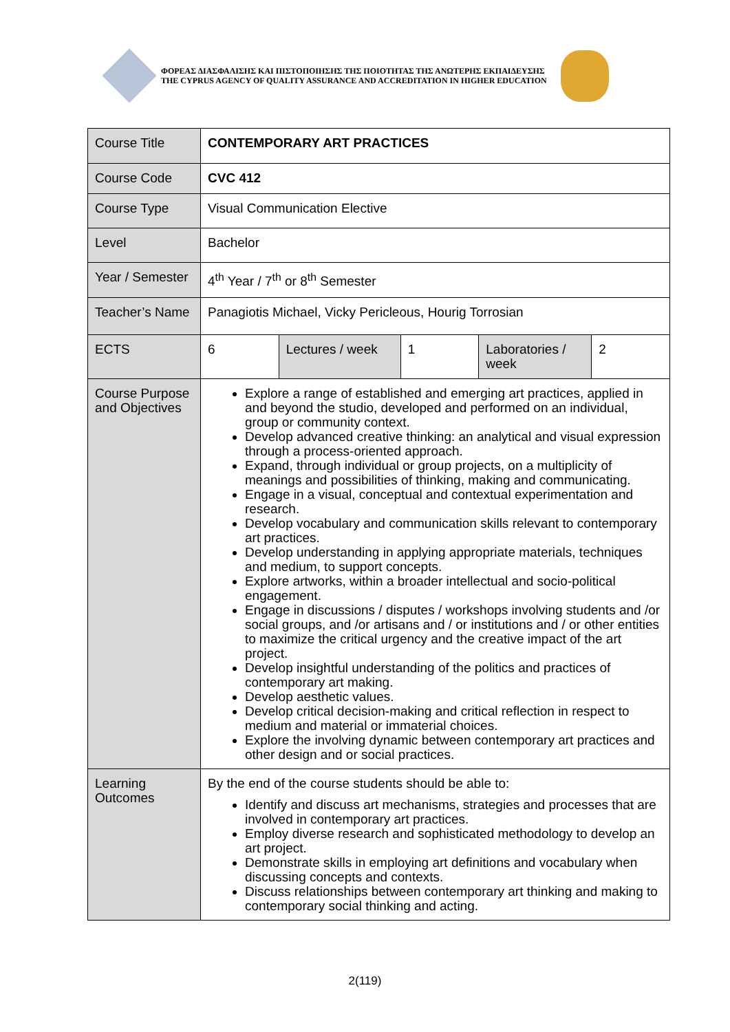ΦΟΡΕΑΣ ΔΙΑΣΦΑΛΙΣΗΣ ΚΑΙ ΠΙΣΤΟΠΟΙΗΣΗΣ ΤΗΣ ΠΟΙΟΤΗΤΑΣ ΤΗΣ ΑΝΩΤΕΡΗΣ ΕΚΠΑΙΔΕΥΣΗΣ
THE CYPRUS AGENCY OF QUALITY ASSURANCE AND ACCREDITATION IN HIGHER EDUCATION
| Course Title | CONTEMPORARY ART PRACTICES | | | | |
| Course Code | CVC 412 | | | | |
| Course Type | Visual Communication Elective | | | | |
| Level | Bachelor | | | | |
| Year / Semester | 4<sup>th</sup> Year / 7<sup>th</sup> or 8<sup>th</sup> Semester | | | | |
| Teacher’s Name | Panagiotis Michael, Vicky Pericleous, Hourig Torrosian | | | | |
| ECTS | 6 | Lectures / week | 1 | Laboratories / week | 2 |
| Course Purpose and Objectives | Explore a range of established and emerging art practices, applied in and beyond the studio, developed and performed on an individual, group or community context. Develop advanced creative thinking: an analytical and visual expression through a process-oriented approach. Expand, through individual or group projects, on a multiplicity of meanings and possibilities of thinking, making and communicating. Engage in a visual, conceptual and contextual experimentation and research. Develop vocabulary and communication skills relevant to contemporary art practices. Develop understanding in applying appropriate materials, techniques and medium, to support concepts. Explore artworks, within a broader intellectual and socio-political engagement. Engage in discussions / disputes / workshops involving students and /or social groups, and /or artisans and / or institutions and / or other entities to maximize the critical urgency and the creative impact of the art project. Develop insightful understanding of the politics and practices of contemporary art making. Develop aesthetic values. Develop critical decision-making and critical reflection in respect to medium and material or immaterial choices. Explore the involving dynamic between contemporary art practices and other design and or social practices. | | | | |
| Learning Outcomes | By the end of the course students should be able to: Identify and discuss art mechanisms, strategies and processes that are involved in contemporary art practices. Employ diverse research and sophisticated methodology to develop an art project. Demonstrate skills in employing art definitions and vocabulary when discussing concepts and contexts. Discuss relationships between contemporary art thinking and making to contemporary social thinking and acting. | | | | |
2(119)